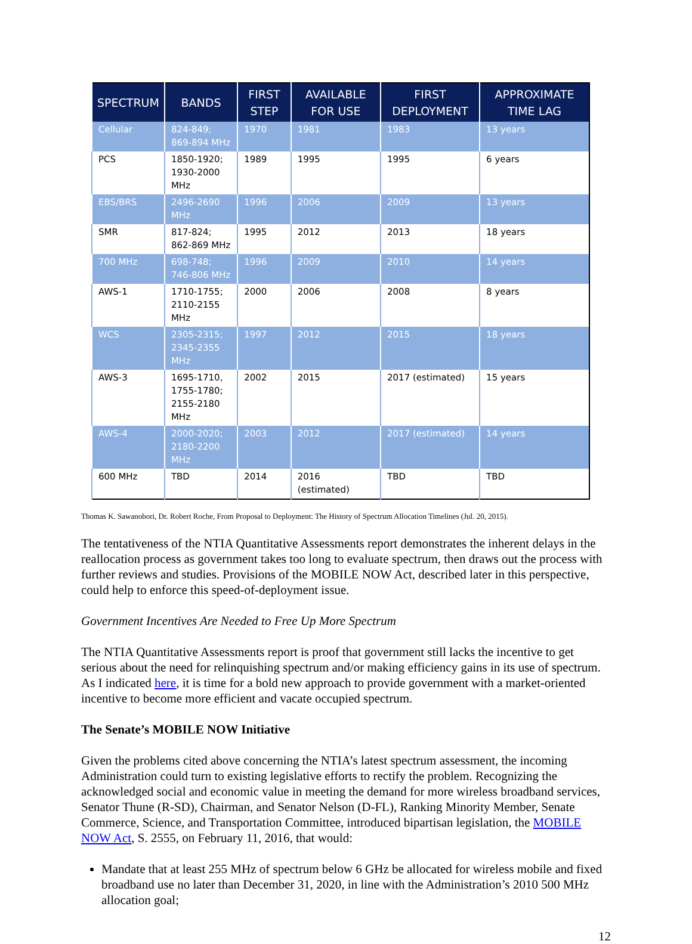| SPECTRUM | BANDS | FIRST STEP | AVAILABLE FOR USE | FIRST DEPLOYMENT | APPROXIMATE TIME LAG |
| --- | --- | --- | --- | --- | --- |
| Cellular | 824-849; 869-894 MHz | 1970 | 1981 | 1983 | 13 years |
| PCS | 1850-1920; 1930-2000 MHz | 1989 | 1995 | 1995 | 6 years |
| EBS/BRS | 2496-2690 MHz | 1996 | 2006 | 2009 | 13 years |
| SMR | 817-824; 862-869 MHz | 1995 | 2012 | 2013 | 18 years |
| 700 MHz | 698-748; 746-806 MHz | 1996 | 2009 | 2010 | 14 years |
| AWS-1 | 1710-1755; 2110-2155 MHz | 2000 | 2006 | 2008 | 8 years |
| WCS | 2305-2315; 2345-2355 MHz | 1997 | 2012 | 2015 | 18 years |
| AWS-3 | 1695-1710, 1755-1780; 2155-2180 MHz | 2002 | 2015 | 2017 (estimated) | 15 years |
| AWS-4 | 2000-2020; 2180-2200 MHz | 2003 | 2012 | 2017 (estimated) | 14 years |
| 600 MHz | TBD | 2014 | 2016 (estimated) | TBD | TBD |
Thomas K. Sawanobori, Dr. Robert Roche, From Proposal to Deployment: The History of Spectrum Allocation Timelines (Jul. 20, 2015).
The tentativeness of the NTIA Quantitative Assessments report demonstrates the inherent delays in the reallocation process as government takes too long to evaluate spectrum, then draws out the process with further reviews and studies. Provisions of the MOBILE NOW Act, described later in this perspective, could help to enforce this speed-of-deployment issue.
Government Incentives Are Needed to Free Up More Spectrum
The NTIA Quantitative Assessments report is proof that government still lacks the incentive to get serious about the need for relinquishing spectrum and/or making efficiency gains in its use of spectrum. As I indicated here, it is time for a bold new approach to provide government with a market-oriented incentive to become more efficient and vacate occupied spectrum.
The Senate’s MOBILE NOW Initiative
Given the problems cited above concerning the NTIA’s latest spectrum assessment, the incoming Administration could turn to existing legislative efforts to rectify the problem. Recognizing the acknowledged social and economic value in meeting the demand for more wireless broadband services, Senator Thune (R-SD), Chairman, and Senator Nelson (D-FL), Ranking Minority Member, Senate Commerce, Science, and Transportation Committee, introduced bipartisan legislation, the MOBILE NOW Act, S. 2555, on February 11, 2016, that would:
Mandate that at least 255 MHz of spectrum below 6 GHz be allocated for wireless mobile and fixed broadband use no later than December 31, 2020, in line with the Administration’s 2010 500 MHz allocation goal;
12